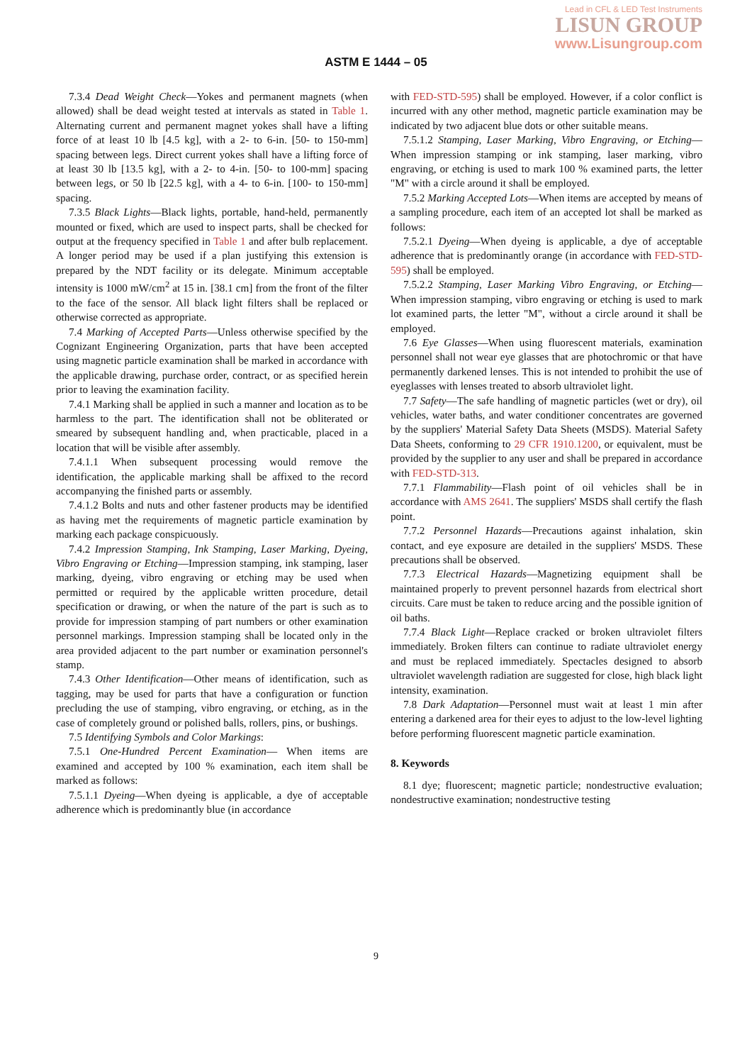Lead in CFL & LED Test Instruments
LISUN GROUP
www.Lisungroup.com
ASTM E 1444 – 05
7.3.4 Dead Weight Check—Yokes and permanent magnets (when allowed) shall be dead weight tested at intervals as stated in Table 1. Alternating current and permanent magnet yokes shall have a lifting force of at least 10 lb [4.5 kg], with a 2- to 6-in. [50- to 150-mm] spacing between legs. Direct current yokes shall have a lifting force of at least 30 lb [13.5 kg], with a 2- to 4-in. [50- to 100-mm] spacing between legs, or 50 lb [22.5 kg], with a 4- to 6-in. [100- to 150-mm] spacing.
7.3.5 Black Lights—Black lights, portable, hand-held, permanently mounted or fixed, which are used to inspect parts, shall be checked for output at the frequency specified in Table 1 and after bulb replacement. A longer period may be used if a plan justifying this extension is prepared by the NDT facility or its delegate. Minimum acceptable intensity is 1000 mW/cm<sup>2</sup> at 15 in. [38.1 cm] from the front of the filter to the face of the sensor. All black light filters shall be replaced or otherwise corrected as appropriate.
7.4 Marking of Accepted Parts—Unless otherwise specified by the Cognizant Engineering Organization, parts that have been accepted using magnetic particle examination shall be marked in accordance with the applicable drawing, purchase order, contract, or as specified herein prior to leaving the examination facility.
7.4.1 Marking shall be applied in such a manner and location as to be harmless to the part. The identification shall not be obliterated or smeared by subsequent handling and, when practicable, placed in a location that will be visible after assembly.
7.4.1.1 When subsequent processing would remove the identification, the applicable marking shall be affixed to the record accompanying the finished parts or assembly.
7.4.1.2 Bolts and nuts and other fastener products may be identified as having met the requirements of magnetic particle examination by marking each package conspicuously.
7.4.2 Impression Stamping, Ink Stamping, Laser Marking, Dyeing, Vibro Engraving or Etching—Impression stamping, ink stamping, laser marking, dyeing, vibro engraving or etching may be used when permitted or required by the applicable written procedure, detail specification or drawing, or when the nature of the part is such as to provide for impression stamping of part numbers or other examination personnel markings. Impression stamping shall be located only in the area provided adjacent to the part number or examination personnel's stamp.
7.4.3 Other Identification—Other means of identification, such as tagging, may be used for parts that have a configuration or function precluding the use of stamping, vibro engraving, or etching, as in the case of completely ground or polished balls, rollers, pins, or bushings.
7.5 Identifying Symbols and Color Markings:
7.5.1 One-Hundred Percent Examination— When items are examined and accepted by 100 % examination, each item shall be marked as follows:
7.5.1.1 Dyeing—When dyeing is applicable, a dye of acceptable adherence which is predominantly blue (in accordance
with FED-STD-595) shall be employed. However, if a color conflict is incurred with any other method, magnetic particle examination may be indicated by two adjacent blue dots or other suitable means.
7.5.1.2 Stamping, Laser Marking, Vibro Engraving, or Etching—When impression stamping or ink stamping, laser marking, vibro engraving, or etching is used to mark 100 % examined parts, the letter "M" with a circle around it shall be employed.
7.5.2 Marking Accepted Lots—When items are accepted by means of a sampling procedure, each item of an accepted lot shall be marked as follows:
7.5.2.1 Dyeing—When dyeing is applicable, a dye of acceptable adherence that is predominantly orange (in accordance with FED-STD-595) shall be employed.
7.5.2.2 Stamping, Laser Marking Vibro Engraving, or Etching—When impression stamping, vibro engraving or etching is used to mark lot examined parts, the letter "M", without a circle around it shall be employed.
7.6 Eye Glasses—When using fluorescent materials, examination personnel shall not wear eye glasses that are photochromic or that have permanently darkened lenses. This is not intended to prohibit the use of eyeglasses with lenses treated to absorb ultraviolet light.
7.7 Safety—The safe handling of magnetic particles (wet or dry), oil vehicles, water baths, and water conditioner concentrates are governed by the suppliers' Material Safety Data Sheets (MSDS). Material Safety Data Sheets, conforming to 29 CFR 1910.1200, or equivalent, must be provided by the supplier to any user and shall be prepared in accordance with FED-STD-313.
7.7.1 Flammability—Flash point of oil vehicles shall be in accordance with AMS 2641. The suppliers' MSDS shall certify the flash point.
7.7.2 Personnel Hazards—Precautions against inhalation, skin contact, and eye exposure are detailed in the suppliers' MSDS. These precautions shall be observed.
7.7.3 Electrical Hazards—Magnetizing equipment shall be maintained properly to prevent personnel hazards from electrical short circuits. Care must be taken to reduce arcing and the possible ignition of oil baths.
7.7.4 Black Light—Replace cracked or broken ultraviolet filters immediately. Broken filters can continue to radiate ultraviolet energy and must be replaced immediately. Spectacles designed to absorb ultraviolet wavelength radiation are suggested for close, high black light intensity, examination.
7.8 Dark Adaptation—Personnel must wait at least 1 min after entering a darkened area for their eyes to adjust to the low-level lighting before performing fluorescent magnetic particle examination.
8. Keywords
8.1 dye; fluorescent; magnetic particle; nondestructive evaluation; nondestructive examination; nondestructive testing
9